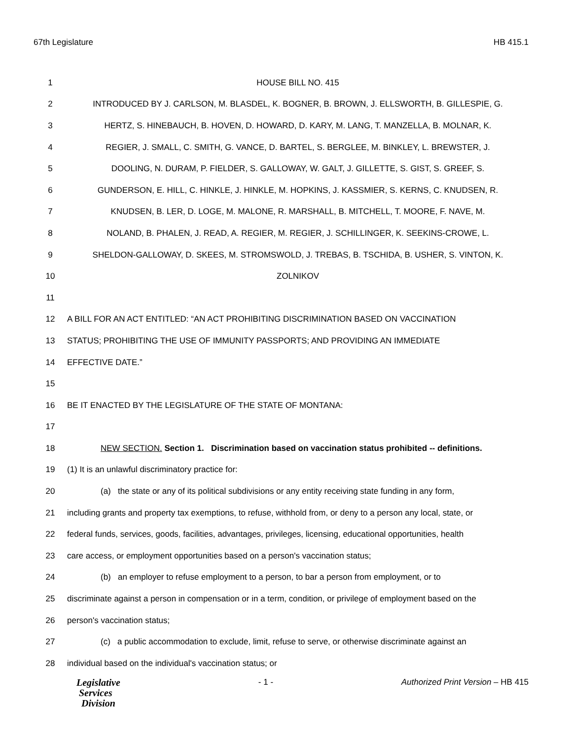67th Legislature HB 415.1
| 1 | HOUSE BILL NO. 415 |
| 2 | INTRODUCED BY J. CARLSON, M. BLASDEL, K. BOGNER, B. BROWN, J. ELLSWORTH, B. GILLESPIE, G. |
| 3 | HERTZ, S. HINEBAUCH, B. HOVEN, D. HOWARD, D. KARY, M. LANG, T. MANZELLA, B. MOLNAR, K. |
| 4 | REGIER, J. SMALL, C. SMITH, G. VANCE, D. BARTEL, S. BERGLEE, M. BINKLEY, L. BREWSTER, J. |
| 5 | DOOLING, N. DURAM, P. FIELDER, S. GALLOWAY, W. GALT, J. GILLETTE, S. GIST, S. GREEF, S. |
| 6 | GUNDERSON, E. HILL, C. HINKLE, J. HINKLE, M. HOPKINS, J. KASSMIER, S. KERNS, C. KNUDSEN, R. |
| 7 | KNUDSEN, B. LER, D. LOGE, M. MALONE, R. MARSHALL, B. MITCHELL, T. MOORE, F. NAVE, M. |
| 8 | NOLAND, B. PHALEN, J. READ, A. REGIER, M. REGIER, J. SCHILLINGER, K. SEEKINS-CROWE, L. |
| 9 | SHELDON-GALLOWAY, D. SKEES, M. STROMSWOLD, J. TREBAS, B. TSCHIDA, B. USHER, S. VINTON, K. |
| 10 | ZOLNIKOV |
| 11 | |
| 12 | A BILL FOR AN ACT ENTITLED: “AN ACT PROHIBITING DISCRIMINATION BASED ON VACCINATION |
| 13 | STATUS; PROHIBITING THE USE OF IMMUNITY PASSPORTS; AND PROVIDING AN IMMEDIATE |
| 14 | EFFECTIVE DATE.” |
| 15 | |
| 16 | BE IT ENACTED BY THE LEGISLATURE OF THE STATE OF MONTANA: |
| 17 | |
| 18 | NEW SECTION. Section 1. Discrimination based on vaccination status prohibited -- definitions. |
| 19 | (1) It is an unlawful discriminatory practice for: |
| 20 | (a) the state or any of its political subdivisions or any entity receiving state funding in any form, |
| 21 | including grants and property tax exemptions, to refuse, withhold from, or deny to a person any local, state, or |
| 22 | federal funds, services, goods, facilities, advantages, privileges, licensing, educational opportunities, health |
| 23 | care access, or employment opportunities based on a person's vaccination status; |
| 24 | (b) an employer to refuse employment to a person, to bar a person from employment, or to |
| 25 | discriminate against a person in compensation or in a term, condition, or privilege of employment based on the |
| 26 | person's vaccination status; |
| 27 | (c) a public accommodation to exclude, limit, refuse to serve, or otherwise discriminate against an |
| 28 | individual based on the individual's vaccination status; or |
Legislative
Services
Division
- 1 - Authorized Print Version – HB 415